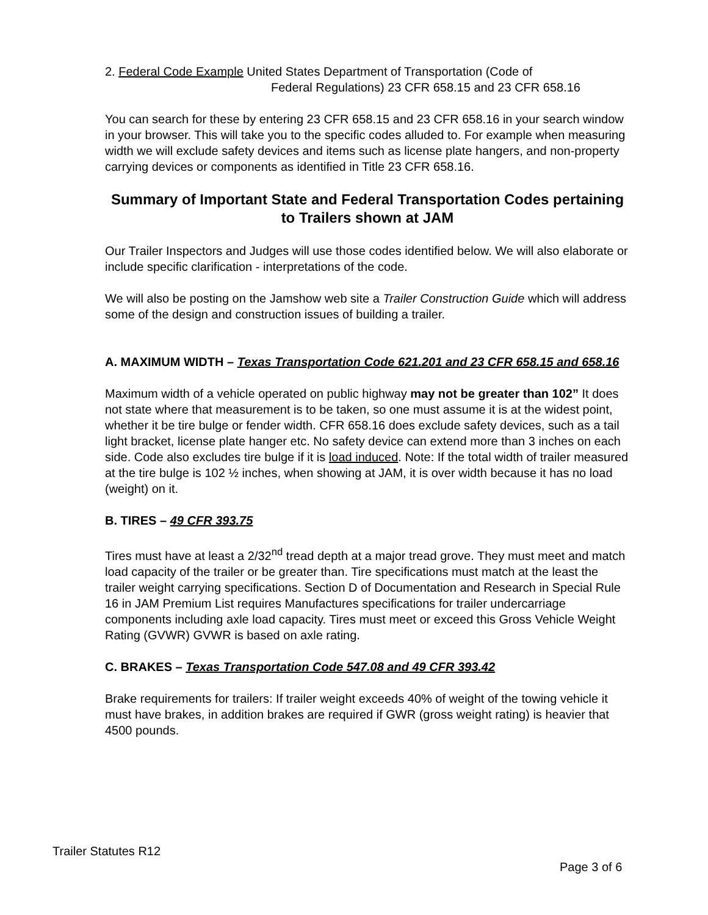2. Federal Code Example United States Department of Transportation (Code of
Federal Regulations) 23 CFR 658.15 and 23 CFR 658.16
You can search for these by entering 23 CFR 658.15 and 23 CFR 658.16 in your search window in your browser. This will take you to the specific codes alluded to. For example when measuring width we will exclude safety devices and items such as license plate hangers, and non-property carrying devices or components as identified in Title 23 CFR 658.16.
Summary of Important State and Federal Transportation Codes pertaining to Trailers shown at JAM
Our Trailer Inspectors and Judges will use those codes identified below. We will also elaborate or include specific clarification - interpretations of the code.
We will also be posting on the Jamshow web site a Trailer Construction Guide which will address some of the design and construction issues of building a trailer.
A. MAXIMUM WIDTH – Texas Transportation Code 621.201 and 23 CFR 658.15 and 658.16
Maximum width of a vehicle operated on public highway may not be greater than 102” It does not state where that measurement is to be taken, so one must assume it is at the widest point, whether it be tire bulge or fender width. CFR 658.16 does exclude safety devices, such as a tail light bracket, license plate hanger etc. No safety device can extend more than 3 inches on each side. Code also excludes tire bulge if it is load induced. Note: If the total width of trailer measured at the tire bulge is 102 ½ inches, when showing at JAM, it is over width because it has no load (weight) on it.
B. TIRES – 49 CFR 393.75
Tires must have at least a 2/32<sup>nd</sup> tread depth at a major tread grove. They must meet and match load capacity of the trailer or be greater than. Tire specifications must match at the least the trailer weight carrying specifications. Section D of Documentation and Research in Special Rule 16 in JAM Premium List requires Manufactures specifications for trailer undercarriage components including axle load capacity. Tires must meet or exceed this Gross Vehicle Weight Rating (GVWR) GVWR is based on axle rating.
C. BRAKES – Texas Transportation Code 547.08 and 49 CFR 393.42
Brake requirements for trailers: If trailer weight exceeds 40% of weight of the towing vehicle it must have brakes, in addition brakes are required if GWR (gross weight rating) is heavier that 4500 pounds.
Trailer Statutes R12
Page 3 of 6